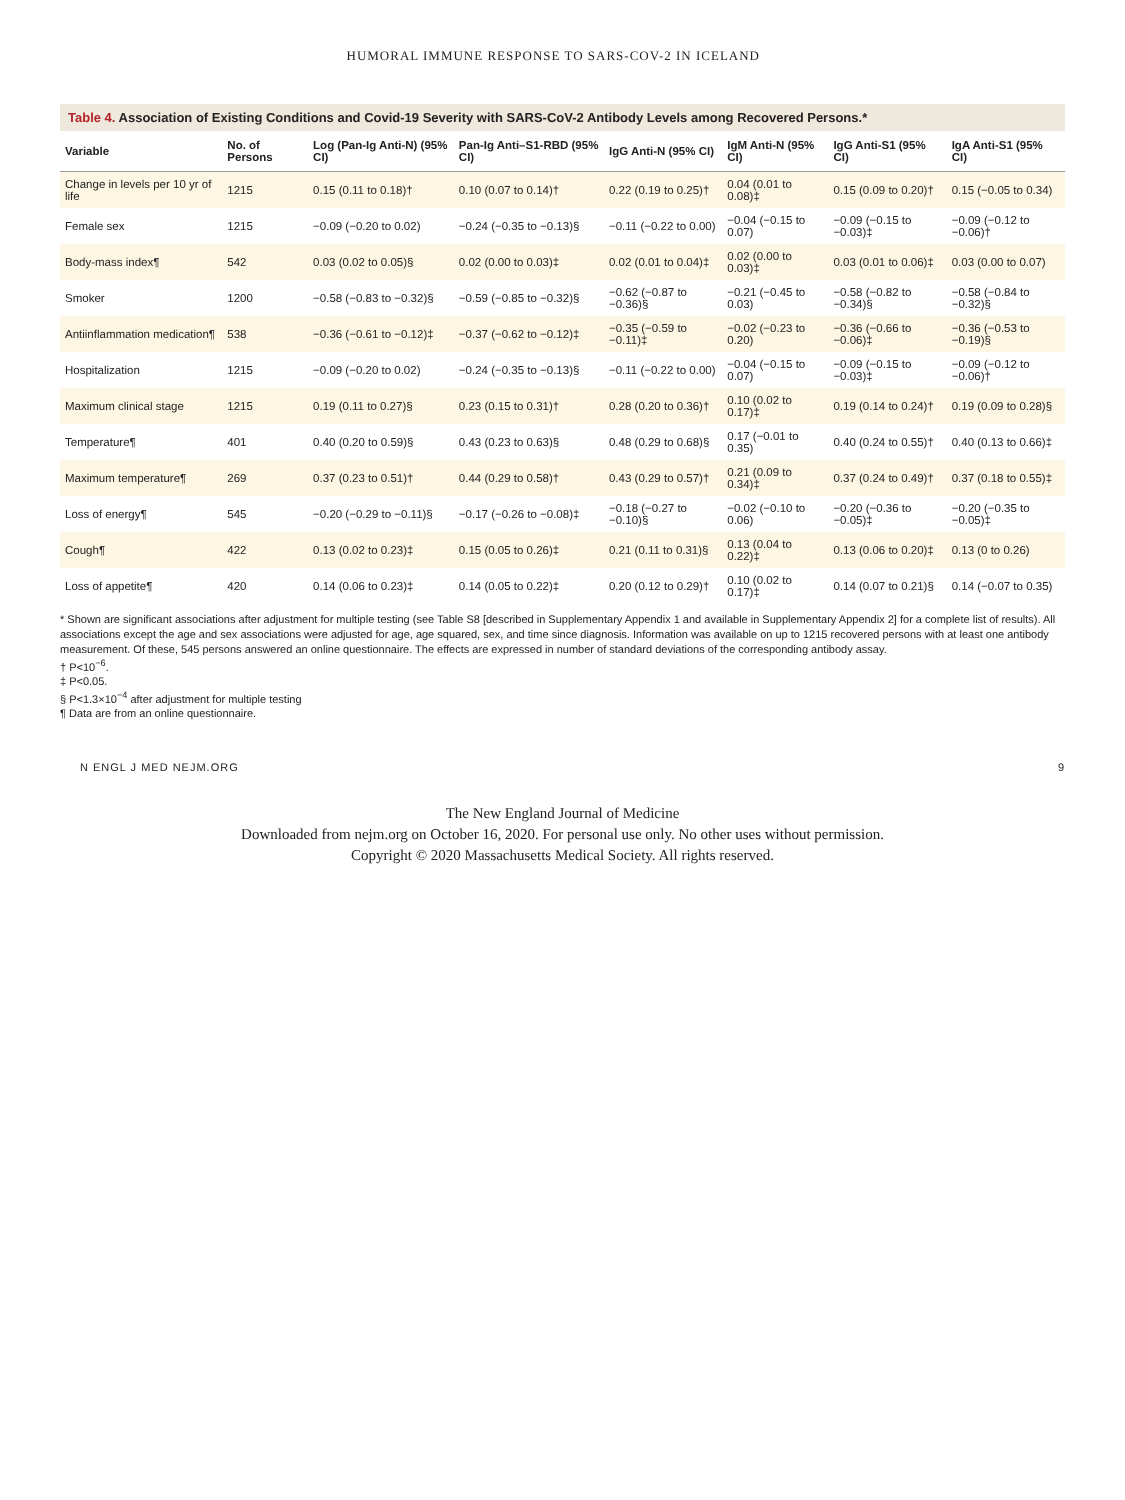HUMORAL IMMUNE RESPONSE TO SARS-COV-2 IN ICELAND
Table 4. Association of Existing Conditions and Covid-19 Severity with SARS-CoV-2 Antibody Levels among Recovered Persons.*
| Variable | No. of Persons | Log (Pan-Ig Anti-N) (95% CI) | Pan-Ig Anti–S1-RBD (95% CI) | IgG Anti-N (95% CI) | IgM Anti-N (95% CI) | IgG Anti-S1 (95% CI) | IgA Anti-S1 (95% CI) |
| --- | --- | --- | --- | --- | --- | --- | --- |
| Change in levels per 10 yr of life | 1215 | 0.15 (0.11 to 0.18)† | 0.10 (0.07 to 0.14)† | 0.22 (0.19 to 0.25)† | 0.04 (0.01 to 0.08)‡ | 0.15 (0.09 to 0.20)† | 0.15 (−0.05 to 0.34) |
| Female sex | 1215 | −0.09 (−0.20 to 0.02) | −0.24 (−0.35 to −0.13)§ | −0.11 (−0.22 to 0.00) | −0.04 (−0.15 to 0.07) | −0.09 (−0.15 to −0.03)‡ | −0.09 (−0.12 to −0.06)† |
| Body-mass index¶ | 542 | 0.03 (0.02 to 0.05)§ | 0.02 (0.00 to 0.03)‡ | 0.02 (0.01 to 0.04)‡ | 0.02 (0.00 to 0.03)‡ | 0.03 (0.01 to 0.06)‡ | 0.03 (0.00 to 0.07) |
| Smoker | 1200 | −0.58 (−0.83 to −0.32)§ | −0.59 (−0.85 to −0.32)§ | −0.62 (−0.87 to −0.36)§ | −0.21 (−0.45 to 0.03) | −0.58 (−0.82 to −0.34)§ | −0.58 (−0.84 to −0.32)§ |
| Antiinflammation medication¶ | 538 | −0.36 (−0.61 to −0.12)‡ | −0.37 (−0.62 to −0.12)‡ | −0.35 (−0.59 to −0.11)‡ | −0.02 (−0.23 to 0.20) | −0.36 (−0.66 to −0.06)‡ | −0.36 (−0.53 to −0.19)§ |
| Hospitalization | 1215 | −0.09 (−0.20 to 0.02) | −0.24 (−0.35 to −0.13)§ | −0.11 (−0.22 to 0.00) | −0.04 (−0.15 to 0.07) | −0.09 (−0.15 to −0.03)‡ | −0.09 (−0.12 to −0.06)† |
| Maximum clinical stage | 1215 | 0.19 (0.11 to 0.27)§ | 0.23 (0.15 to 0.31)† | 0.28 (0.20 to 0.36)† | 0.10 (0.02 to 0.17)‡ | 0.19 (0.14 to 0.24)† | 0.19 (0.09 to 0.28)§ |
| Temperature¶ | 401 | 0.40 (0.20 to 0.59)§ | 0.43 (0.23 to 0.63)§ | 0.48 (0.29 to 0.68)§ | 0.17 (−0.01 to 0.35) | 0.40 (0.24 to 0.55)† | 0.40 (0.13 to 0.66)‡ |
| Maximum temperature¶ | 269 | 0.37 (0.23 to 0.51)† | 0.44 (0.29 to 0.58)† | 0.43 (0.29 to 0.57)† | 0.21 (0.09 to 0.34)‡ | 0.37 (0.24 to 0.49)† | 0.37 (0.18 to 0.55)‡ |
| Loss of energy¶ | 545 | −0.20 (−0.29 to −0.11)§ | −0.17 (−0.26 to −0.08)‡ | −0.18 (−0.27 to −0.10)§ | −0.02 (−0.10 to 0.06) | −0.20 (−0.36 to −0.05)‡ | −0.20 (−0.35 to −0.05)‡ |
| Cough¶ | 422 | 0.13 (0.02 to 0.23)‡ | 0.15 (0.05 to 0.26)‡ | 0.21 (0.11 to 0.31)§ | 0.13 (0.04 to 0.22)‡ | 0.13 (0.06 to 0.20)‡ | 0.13 (0 to 0.26) |
| Loss of appetite¶ | 420 | 0.14 (0.06 to 0.23)‡ | 0.14 (0.05 to 0.22)‡ | 0.20 (0.12 to 0.29)† | 0.10 (0.02 to 0.17)‡ | 0.14 (0.07 to 0.21)§ | 0.14 (−0.07 to 0.35) |
* Shown are significant associations after adjustment for multiple testing (see Table S8 [described in Supplementary Appendix 1 and available in Supplementary Appendix 2] for a complete list of results). All associations except the age and sex associations were adjusted for age, age squared, sex, and time since diagnosis. Information was available on up to 1215 recovered persons with at least one antibody measurement. Of these, 545 persons answered an online questionnaire. The effects are expressed in number of standard deviations of the corresponding antibody assay.
† P<10<sup>−6</sup>.
‡ P<0.05.
§ P<1.3×10<sup>−4</sup> after adjustment for multiple testing
¶ Data are from an online questionnaire.
N ENGL J MED NEJM.ORG 9
The New England Journal of Medicine
Downloaded from nejm.org on October 16, 2020. For personal use only. No other uses without permission.
Copyright © 2020 Massachusetts Medical Society. All rights reserved.